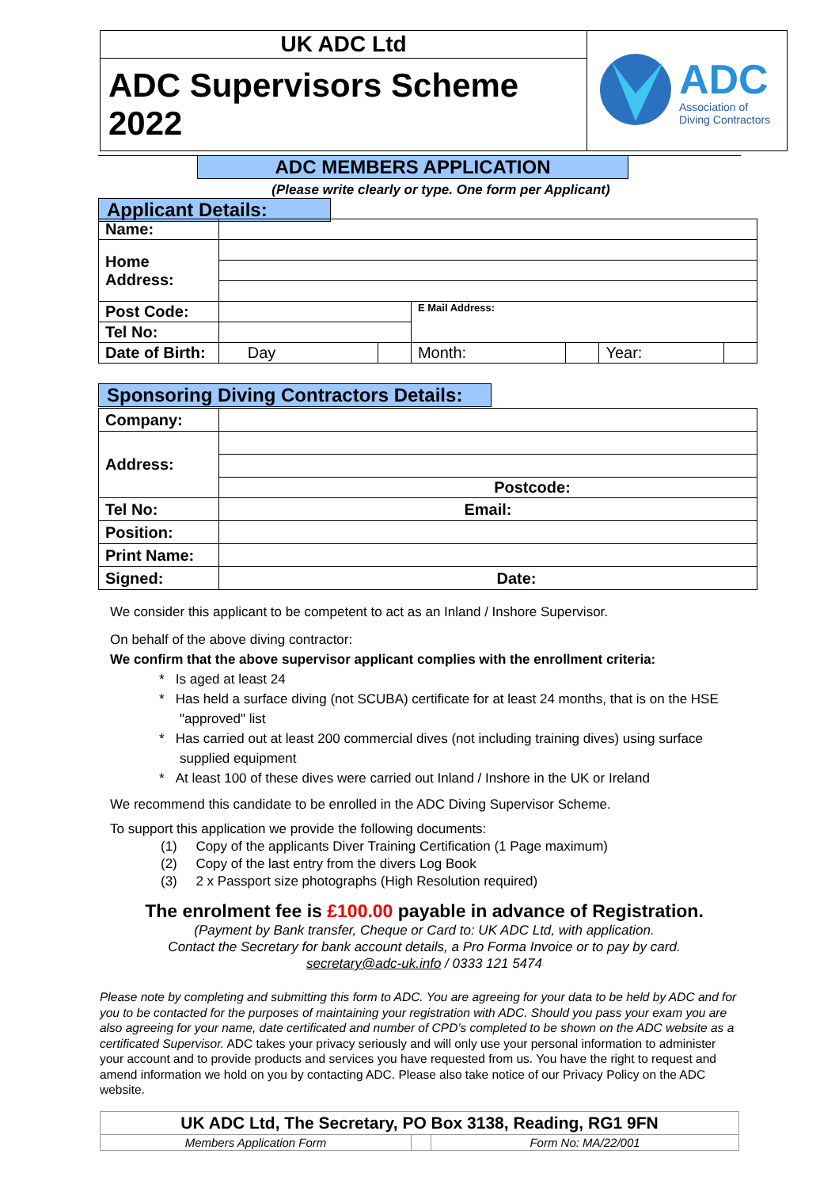| UK ADC Ltd | ADC Association of Diving Contractors |
| ADC Supervisors Scheme 2022 | |
ADC MEMBERS APPLICATION
(Please write clearly or type. One form per Applicant)
Applicant Details:
| Name: | | | | | | |
| Home Address: | | | | | | |
| Post Code: | | | E Mail Address: | | | |
| Tel No: | | | | | | |
| Date of Birth: | Day | | Month: | | Year: | |
Sponsoring Diving Contractors Details:
| Company: | |
| Address: | |
| | Postcode: |
| Tel No: | Email: |
| Position: | |
| Print Name: | |
| Signed: | Date: |
We consider this applicant to be competent to act as an Inland / Inshore Supervisor.
On behalf of the above diving contractor:
We confirm that the above supervisor applicant complies with the enrollment criteria:
* Is aged at least 24
* Has held a surface diving (not SCUBA) certificate for at least 24 months, that is on the HSE "approved" list
* Has carried out at least 200 commercial dives (not including training dives) using surface supplied equipment
* At least 100 of these dives were carried out Inland / Inshore in the UK or Ireland
We recommend this candidate to be enrolled in the ADC Diving Supervisor Scheme.
To support this application we provide the following documents:
(1) Copy of the applicants Diver Training Certification (1 Page maximum)
(2) Copy of the last entry from the divers Log Book
(3) 2 x Passport size photographs (High Resolution required)
The enrolment fee is £100.00 payable in advance of Registration.
(Payment by Bank transfer, Cheque or Card to: UK ADC Ltd, with application.
Contact the Secretary for bank account details, a Pro Forma Invoice or to pay by card.
secretary@adc-uk.info / 0333 121 5474
Please note by completing and submitting this form to ADC. You are agreeing for your data to be held by ADC and for you to be contacted for the purposes of maintaining your registration with ADC. Should you pass your exam you are also agreeing for your name, date certificated and number of CPD’s completed to be shown on the ADC website as a certificated Supervisor. ADC takes your privacy seriously and will only use your personal information to administer your account and to provide products and services you have requested from us. You have the right to request and amend information we hold on you by contacting ADC. Please also take notice of our Privacy Policy on the ADC website.
| UK ADC Ltd, The Secretary, PO Box 3138, Reading, RG1 9FN | | |
| Members Application Form | | Form No: MA/22/001 |